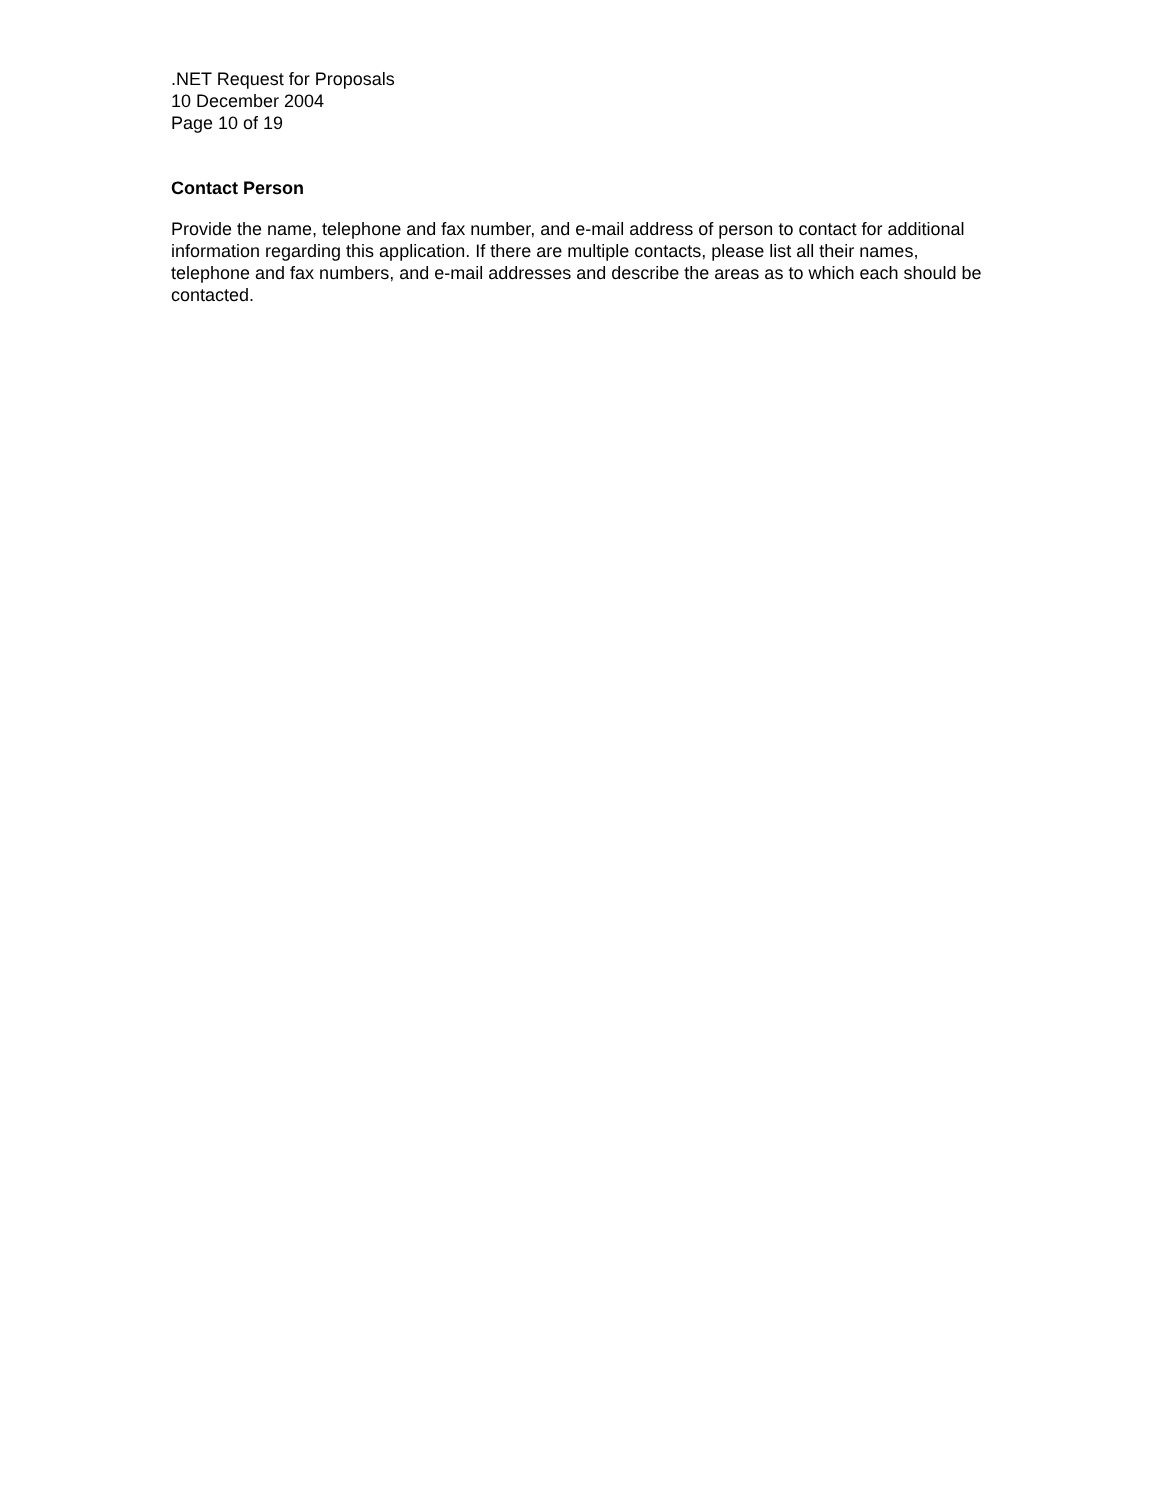.NET Request for Proposals
10 December 2004
Page 10 of 19
Contact Person
Provide the name, telephone and fax number, and e-mail address of person to contact for additional information regarding this application. If there are multiple contacts, please list all their names, telephone and fax numbers, and e-mail addresses and describe the areas as to which each should be contacted.